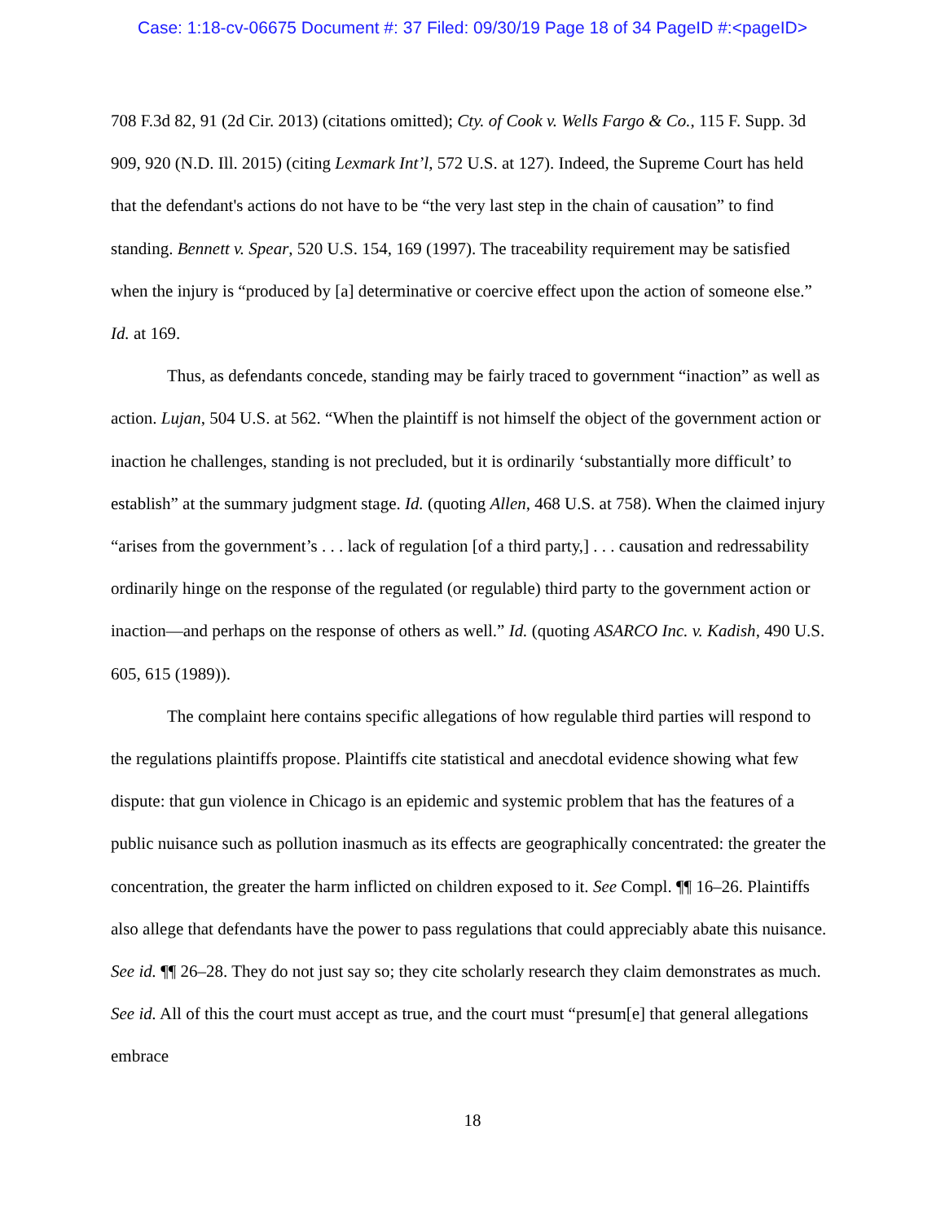Case: 1:18-cv-06675 Document #: 37 Filed: 09/30/19 Page 18 of 34 PageID #:<pageID>
708 F.3d 82, 91 (2d Cir. 2013) (citations omitted); Cty. of Cook v. Wells Fargo & Co., 115 F. Supp. 3d 909, 920 (N.D. Ill. 2015) (citing Lexmark Int’l, 572 U.S. at 127). Indeed, the Supreme Court has held that the defendant's actions do not have to be “the very last step in the chain of causation” to find standing. Bennett v. Spear, 520 U.S. 154, 169 (1997). The traceability requirement may be satisfied when the injury is “produced by [a] determinative or coercive effect upon the action of someone else.” Id. at 169.
Thus, as defendants concede, standing may be fairly traced to government “inaction” as well as action. Lujan, 504 U.S. at 562. “When the plaintiff is not himself the object of the government action or inaction he challenges, standing is not precluded, but it is ordinarily ‘substantially more difficult’ to establish” at the summary judgment stage. Id. (quoting Allen, 468 U.S. at 758). When the claimed injury “arises from the government’s . . . lack of regulation [of a third party,] . . . causation and redressability ordinarily hinge on the response of the regulated (or regulable) third party to the government action or inaction—and perhaps on the response of others as well.” Id. (quoting ASARCO Inc. v. Kadish, 490 U.S. 605, 615 (1989)).
The complaint here contains specific allegations of how regulable third parties will respond to the regulations plaintiffs propose. Plaintiffs cite statistical and anecdotal evidence showing what few dispute: that gun violence in Chicago is an epidemic and systemic problem that has the features of a public nuisance such as pollution inasmuch as its effects are geographically concentrated: the greater the concentration, the greater the harm inflicted on children exposed to it. See Compl. ¶¶ 16–26. Plaintiffs also allege that defendants have the power to pass regulations that could appreciably abate this nuisance. See id. ¶¶ 26–28. They do not just say so; they cite scholarly research they claim demonstrates as much. See id. All of this the court must accept as true, and the court must “presum[e] that general allegations embrace
18